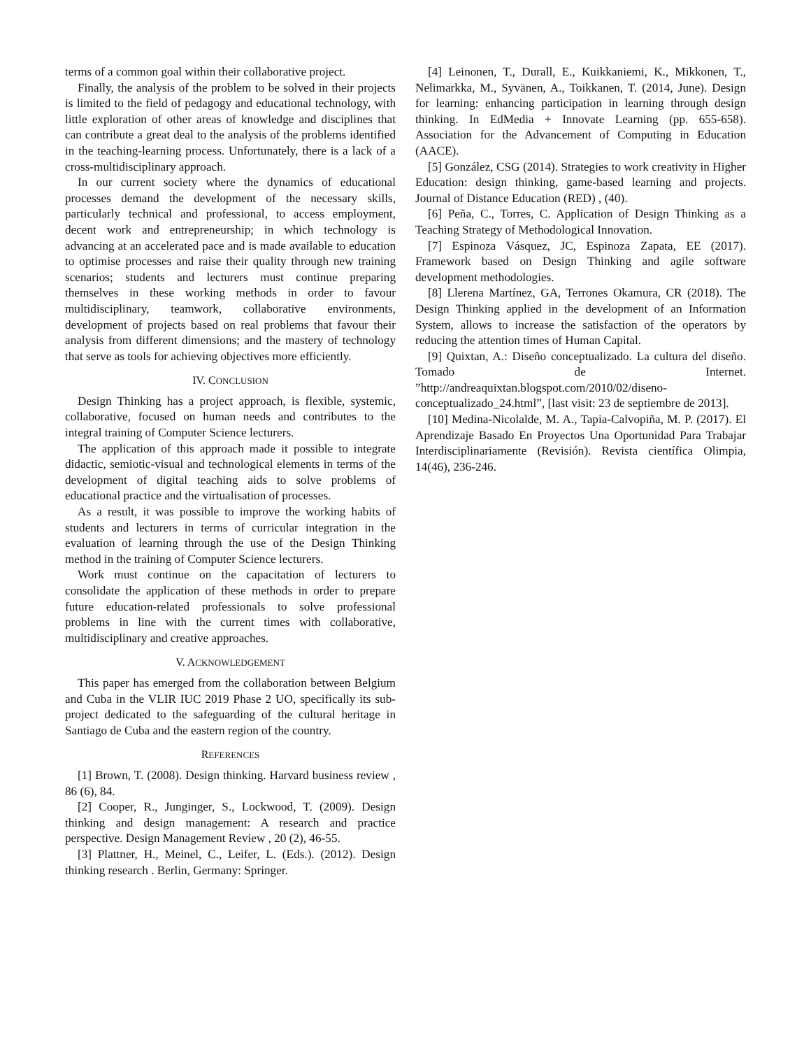terms of a common goal within their collaborative project.
Finally, the analysis of the problem to be solved in their projects is limited to the field of pedagogy and educational technology, with little exploration of other areas of knowledge and disciplines that can contribute a great deal to the analysis of the problems identified in the teaching-learning process. Unfortunately, there is a lack of a cross-multidisciplinary approach.
In our current society where the dynamics of educational processes demand the development of the necessary skills, particularly technical and professional, to access employment, decent work and entrepreneurship; in which technology is advancing at an accelerated pace and is made available to education to optimise processes and raise their quality through new training scenarios; students and lecturers must continue preparing themselves in these working methods in order to favour multidisciplinary, teamwork, collaborative environments, development of projects based on real problems that favour their analysis from different dimensions; and the mastery of technology that serve as tools for achieving objectives more efficiently.
IV. CONCLUSION
Design Thinking has a project approach, is flexible, systemic, collaborative, focused on human needs and contributes to the integral training of Computer Science lecturers.
The application of this approach made it possible to integrate didactic, semiotic-visual and technological elements in terms of the development of digital teaching aids to solve problems of educational practice and the virtualisation of processes.
As a result, it was possible to improve the working habits of students and lecturers in terms of curricular integration in the evaluation of learning through the use of the Design Thinking method in the training of Computer Science lecturers.
Work must continue on the capacitation of lecturers to consolidate the application of these methods in order to prepare future education-related professionals to solve professional problems in line with the current times with collaborative, multidisciplinary and creative approaches.
V. ACKNOWLEDGEMENT
This paper has emerged from the collaboration between Belgium and Cuba in the VLIR IUC 2019 Phase 2 UO, specifically its sub- project dedicated to the safeguarding of the cultural heritage in Santiago de Cuba and the eastern region of the country.
REFERENCES
[1] Brown, T. (2008). Design thinking. Harvard business review , 86 (6), 84.
[2] Cooper, R., Junginger, S., Lockwood, T. (2009). Design thinking and design management: A research and practice perspective. Design Management Review , 20 (2), 46-55.
[3] Plattner, H., Meinel, C., Leifer, L. (Eds.). (2012). Design thinking research . Berlin, Germany: Springer.
[4] Leinonen, T., Durall, E., Kuikkaniemi, K., Mikkonen, T., Nelimarkka, M., Syvänen, A., Toikkanen, T. (2014, June). Design for learning: enhancing participation in learning through design thinking. In EdMedia + Innovate Learning (pp. 655-658). Association for the Advancement of Computing in Education (AACE).
[5] González, CSG (2014). Strategies to work creativity in Higher Education: design thinking, game-based learning and projects. Journal of Distance Education (RED) , (40).
[6] Peña, C., Torres, C. Application of Design Thinking as a Teaching Strategy of Methodological Innovation.
[7] Espinoza Vásquez, JC, Espinoza Zapata, EE (2017). Framework based on Design Thinking and agile software development methodologies.
[8] Llerena Martínez, GA, Terrones Okamura, CR (2018). The Design Thinking applied in the development of an Information System, allows to increase the satisfaction of the operators by reducing the attention times of Human Capital.
[9] Quixtan, A.: Diseño conceptualizado. La cultura del diseño. Tomado de Internet. ”http://andreaquixtan.blogspot.com/2010/02/diseno-conceptualizado_24.html”, [last visit: 23 de septiembre de 2013].
[10] Medina-Nicolalde, M. A., Tapia-Calvopiña, M. P. (2017). El Aprendizaje Basado En Proyectos Una Oportunidad Para Trabajar Interdisciplinariamente (Revisión). Revista científica Olimpia, 14(46), 236-246.